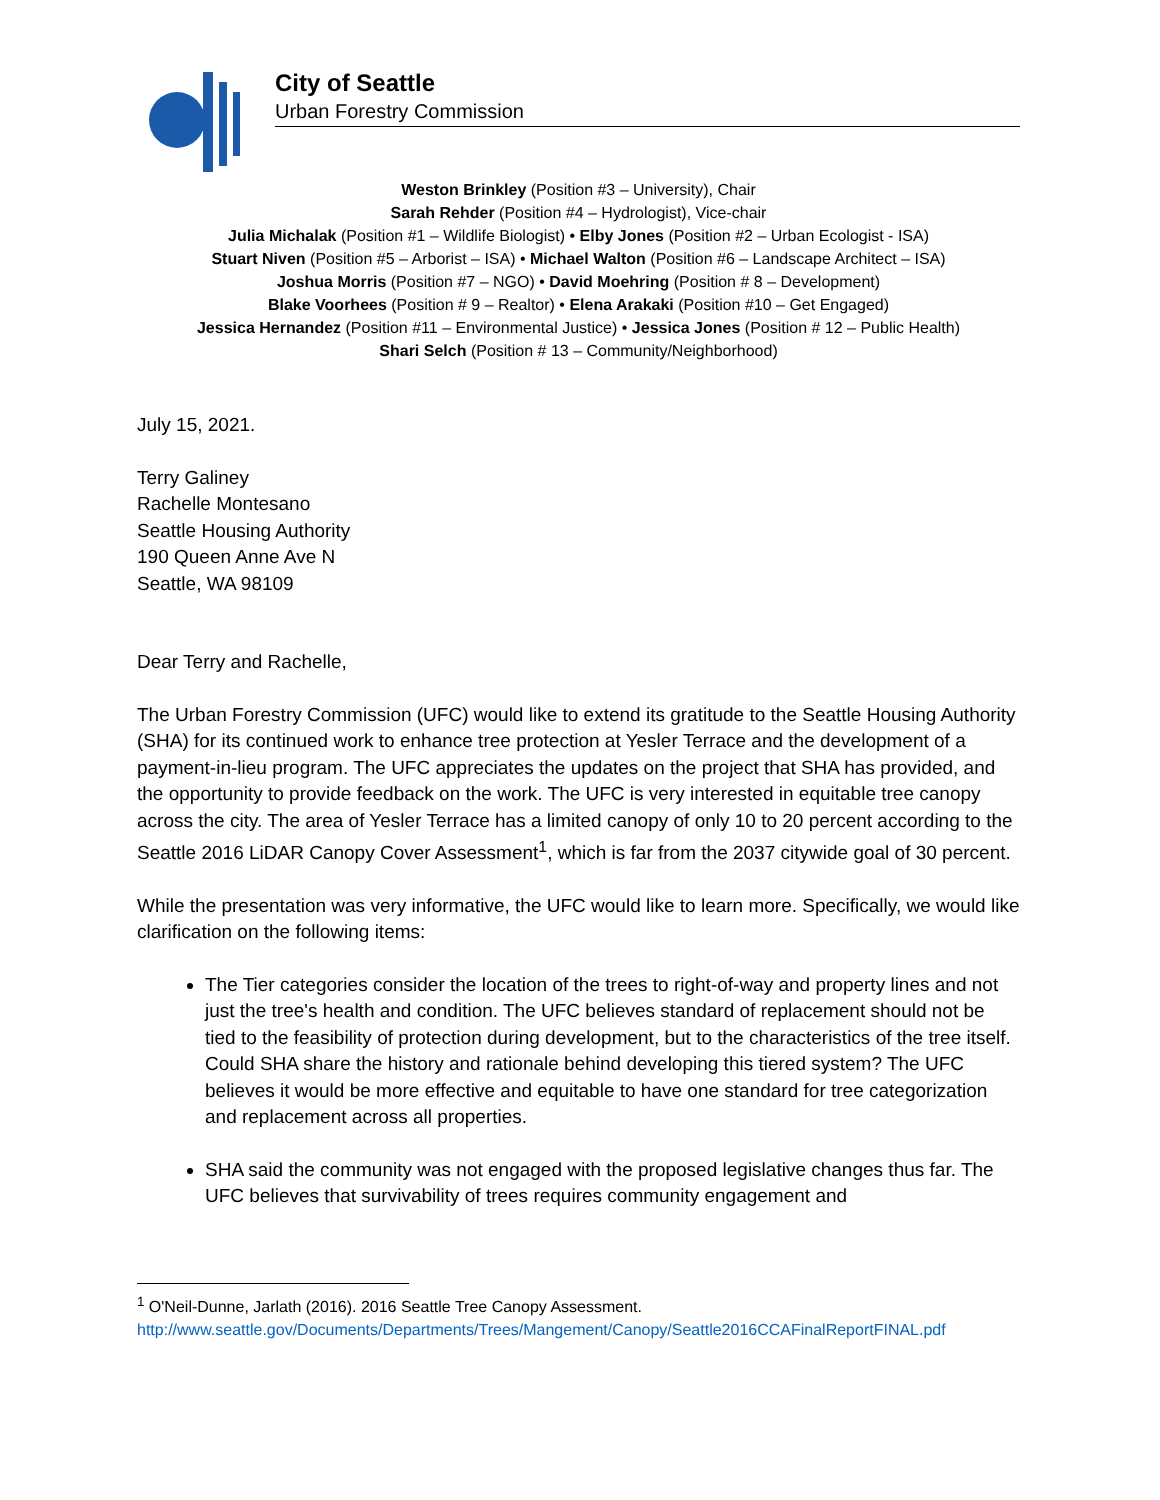City of Seattle
Urban Forestry Commission
Weston Brinkley (Position #3 – University), Chair
Sarah Rehder (Position #4 – Hydrologist), Vice-chair
Julia Michalak (Position #1 – Wildlife Biologist) • Elby Jones (Position #2 – Urban Ecologist - ISA)
Stuart Niven (Position #5 – Arborist – ISA) • Michael Walton (Position #6 – Landscape Architect – ISA)
Joshua Morris (Position #7 – NGO) • David Moehring (Position # 8 – Development)
Blake Voorhees (Position # 9 – Realtor) • Elena Arakaki (Position #10 – Get Engaged)
Jessica Hernandez (Position #11 – Environmental Justice) • Jessica Jones (Position # 12 – Public Health)
Shari Selch (Position # 13 – Community/Neighborhood)
July 15, 2021.
Terry Galiney
Rachelle Montesano
Seattle Housing Authority
190 Queen Anne Ave N
Seattle, WA 98109
Dear Terry and Rachelle,
The Urban Forestry Commission (UFC) would like to extend its gratitude to the Seattle Housing Authority (SHA) for its continued work to enhance tree protection at Yesler Terrace and the development of a payment-in-lieu program. The UFC appreciates the updates on the project that SHA has provided, and the opportunity to provide feedback on the work. The UFC is very interested in equitable tree canopy across the city. The area of Yesler Terrace has a limited canopy of only 10 to 20 percent according to the Seattle 2016 LiDAR Canopy Cover Assessment<sup>1</sup>, which is far from the 2037 citywide goal of 30 percent.
While the presentation was very informative, the UFC would like to learn more. Specifically, we would like clarification on the following items:
The Tier categories consider the location of the trees to right-of-way and property lines and not just the tree's health and condition. The UFC believes standard of replacement should not be tied to the feasibility of protection during development, but to the characteristics of the tree itself. Could SHA share the history and rationale behind developing this tiered system? The UFC believes it would be more effective and equitable to have one standard for tree categorization and replacement across all properties.
SHA said the community was not engaged with the proposed legislative changes thus far. The UFC believes that survivability of trees requires community engagement and
<sup>1</sup> O'Neil-Dunne, Jarlath (2016). 2016 Seattle Tree Canopy Assessment.
http://www.seattle.gov/Documents/Departments/Trees/Mangement/Canopy/Seattle2016CCAFinalReportFINAL.pdf